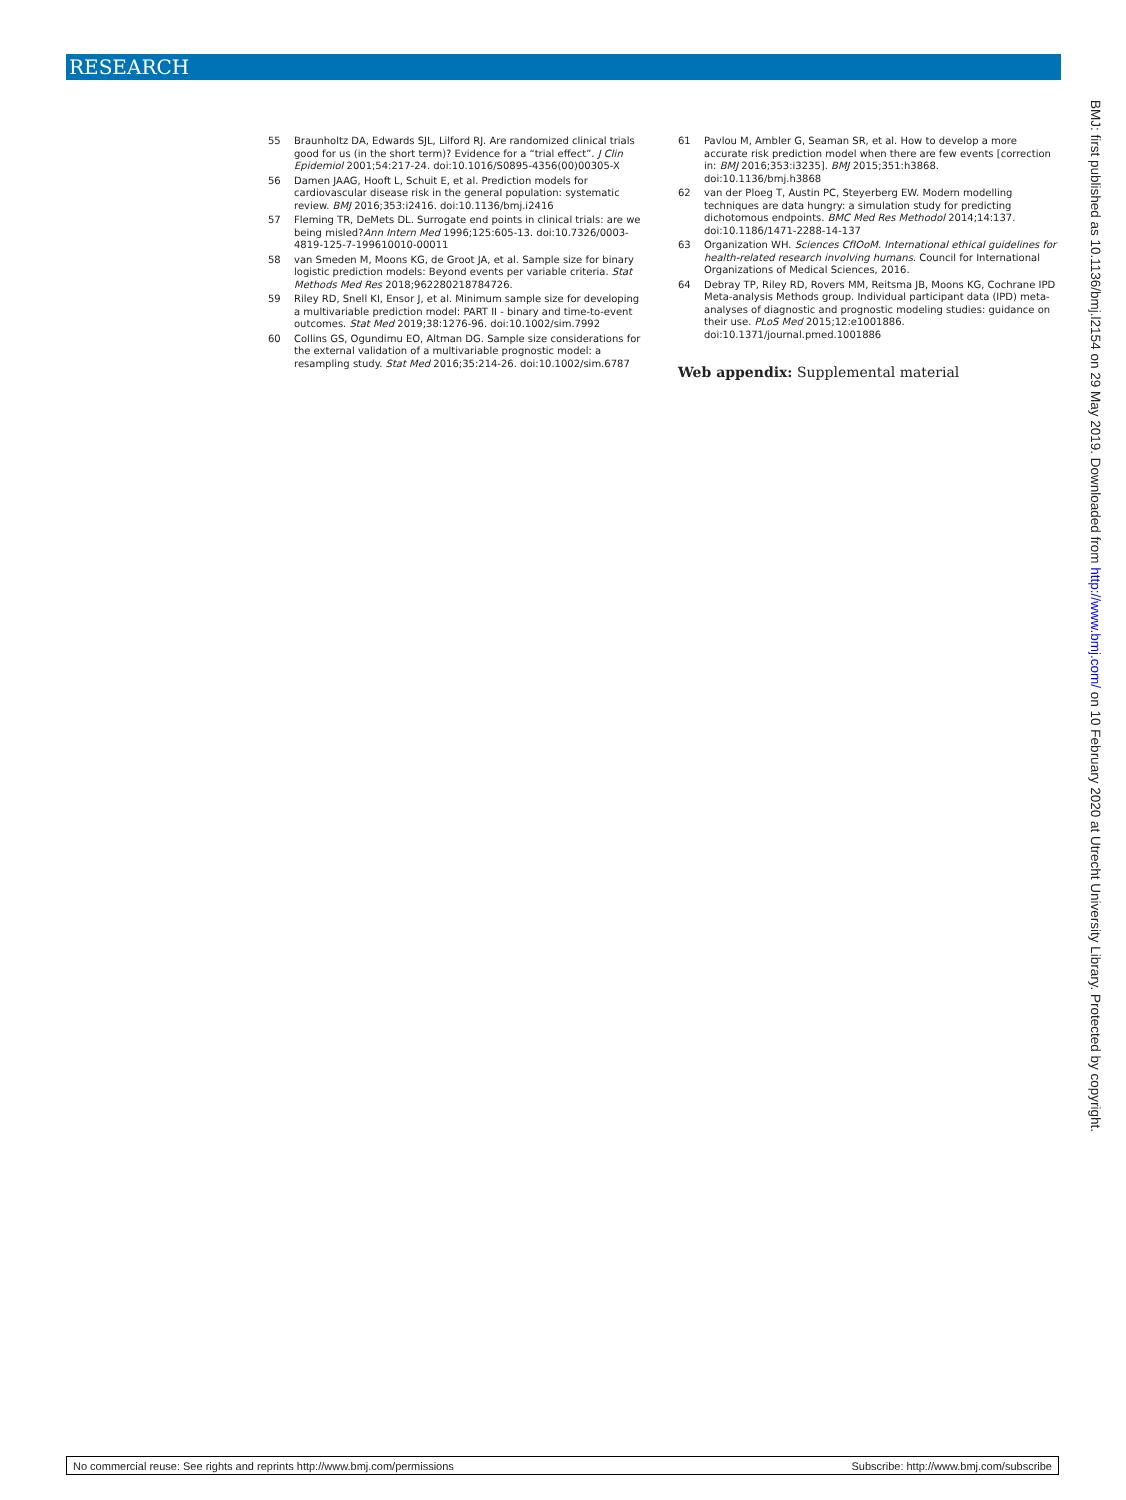RESEARCH
55 Braunholtz DA, Edwards SJL, Lilford RJ. Are randomized clinical trials good for us (in the short term)? Evidence for a “trial effect”. J Clin Epidemiol 2001;54:217-24. doi:10.1016/S0895-4356(00)00305-X
56 Damen JAAG, Hooft L, Schuit E, et al. Prediction models for cardiovascular disease risk in the general population: systematic review. BMJ 2016;353:i2416. doi:10.1136/bmj.i2416
57 Fleming TR, DeMets DL. Surrogate end points in clinical trials: are we being misled?Ann Intern Med 1996;125:605-13. doi:10.7326/0003-4819-125-7-199610010-00011
58 van Smeden M, Moons KG, de Groot JA, et al. Sample size for binary logistic prediction models: Beyond events per variable criteria. Stat Methods Med Res 2018;962280218784726.
59 Riley RD, Snell KI, Ensor J, et al. Minimum sample size for developing a multivariable prediction model: PART II - binary and time-to-event outcomes. Stat Med 2019;38:1276-96. doi:10.1002/sim.7992
60 Collins GS, Ogundimu EO, Altman DG. Sample size considerations for the external validation of a multivariable prognostic model: a resampling study. Stat Med 2016;35:214-26. doi:10.1002/sim.6787
61 Pavlou M, Ambler G, Seaman SR, et al. How to develop a more accurate risk prediction model when there are few events [correction in: BMJ 2016;353:i3235]. BMJ 2015;351:h3868. doi:10.1136/bmj.h3868
62 van der Ploeg T, Austin PC, Steyerberg EW. Modern modelling techniques are data hungry: a simulation study for predicting dichotomous endpoints. BMC Med Res Methodol 2014;14:137. doi:10.1186/1471-2288-14-137
63 Organization WH. Sciences CfIOoM. International ethical guidelines for health-related research involving humans. Council for International Organizations of Medical Sciences, 2016.
64 Debray TP, Riley RD, Rovers MM, Reitsma JB, Moons KG, Cochrane IPD Meta-analysis Methods group. Individual participant data (IPD) meta-analyses of diagnostic and prognostic modeling studies: guidance on their use. PLoS Med 2015;12:e1001886. doi:10.1371/journal.pmed.1001886
Web appendix: Supplemental material
BMJ: first published as 10.1136/bmj.l2154 on 29 May 2019. Downloaded from http://www.bmj.com/ on 10 February 2020 at Utrecht University Library. Protected by copyright.
No commercial reuse: See rights and reprints http://www.bmj.com/permissions Subscribe: http://www.bmj.com/subscribe